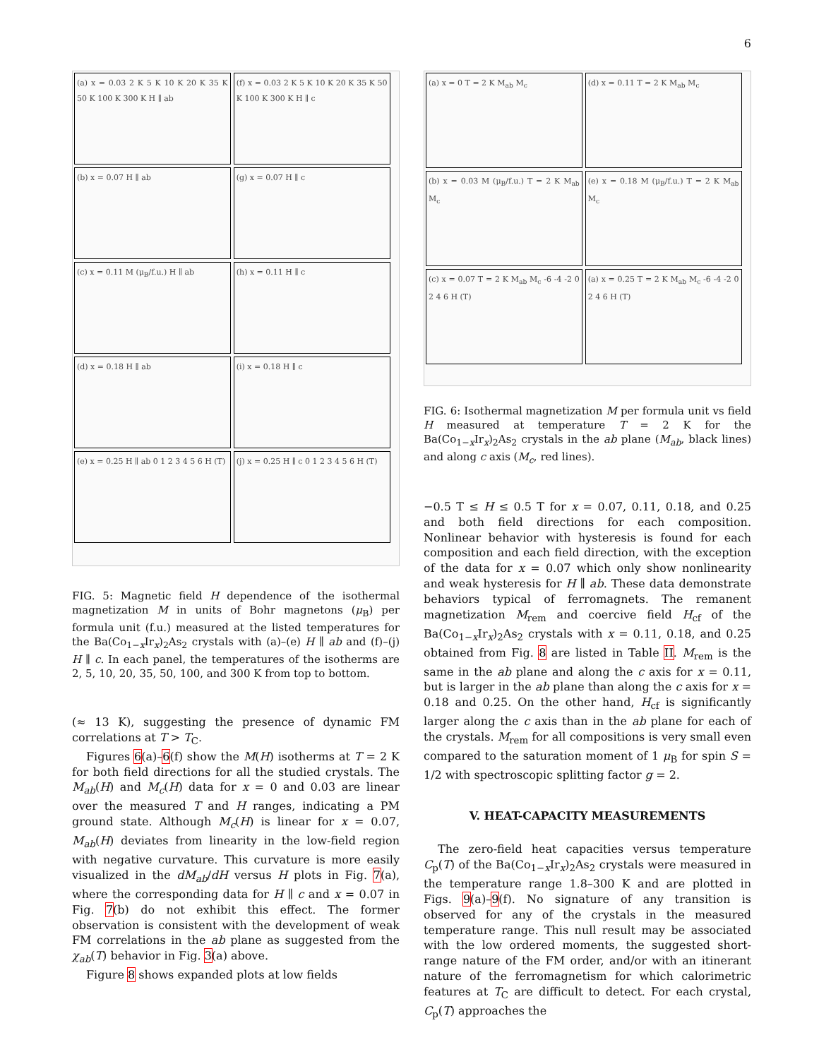6
(a) x = 0.03 2 K 5 K 10 K 20 K 35 K 50 K 100 K 300 K H ∥ ab
(f) x = 0.03 2 K 5 K 10 K 20 K 35 K 50 K 100 K 300 K H ∥ c
(b) x = 0.07 H ∥ ab
(g) x = 0.07 H ∥ c
(c) x = 0.11 M (μ<sub>B</sub>/f.u.) H ∥ ab
(h) x = 0.11 H ∥ c
(d) x = 0.18 H ∥ ab
(i) x = 0.18 H ∥ c
(e) x = 0.25 H ∥ ab 0 1 2 3 4 5 6 H (T)
(j) x = 0.25 H ∥ c 0 1 2 3 4 5 6 H (T)
FIG. 5: Magnetic field H dependence of the isothermal magnetization M in units of Bohr magnetons (μ<sub>B</sub>) per formula unit (f.u.) measured at the listed temperatures for the Ba(Co<sub>1−x</sub>Ir<sub>x</sub>)<sub>2</sub>As<sub>2</sub> crystals with (a)–(e) H ∥ ab and (f)–(j) H ∥ c. In each panel, the temperatures of the isotherms are 2, 5, 10, 20, 35, 50, 100, and 300 K from top to bottom.
(≈ 13 K), suggesting the presence of dynamic FM correlations at T > T<sub>C</sub>.
Figures 6(a)–6(f) show the M(H) isotherms at T = 2 K for both field directions for all the studied crystals. The M<sub>ab</sub>(H) and M<sub>c</sub>(H) data for x = 0 and 0.03 are linear over the measured T and H ranges, indicating a PM ground state. Although M<sub>c</sub>(H) is linear for x = 0.07, M<sub>ab</sub>(H) deviates from linearity in the low-field region with negative curvature. This curvature is more easily visualized in the dM<sub>ab</sub>/dH versus H plots in Fig. 7(a), where the corresponding data for H ∥ c and x = 0.07 in Fig. 7(b) do not exhibit this effect. The former observation is consistent with the development of weak FM correlations in the ab plane as suggested from the χ<sub>ab</sub>(T) behavior in Fig. 3(a) above.
Figure 8 shows expanded plots at low fields
(a) x = 0 T = 2 K M<sub>ab</sub> M<sub>c</sub>
(d) x = 0.11 T = 2 K M<sub>ab</sub> M<sub>c</sub>
(b) x = 0.03 M (μ<sub>B</sub>/f.u.) T = 2 K M<sub>ab</sub> M<sub>c</sub>
(e) x = 0.18 M (μ<sub>B</sub>/f.u.) T = 2 K M<sub>ab</sub> M<sub>c</sub>
(c) x = 0.07 T = 2 K M<sub>ab</sub> M<sub>c</sub> -6 -4 -2 0 2 4 6 H (T)
(a) x = 0.25 T = 2 K M<sub>ab</sub> M<sub>c</sub> -6 -4 -2 0 2 4 6 H (T)
FIG. 6: Isothermal magnetization M per formula unit vs field H measured at temperature T = 2 K for the Ba(Co<sub>1−x</sub>Ir<sub>x</sub>)<sub>2</sub>As<sub>2</sub> crystals in the ab plane (M<sub>ab</sub>, black lines) and along c axis (M<sub>c</sub>, red lines).
−0.5 T ≤ H ≤ 0.5 T for x = 0.07, 0.11, 0.18, and 0.25 and both field directions for each composition. Nonlinear behavior with hysteresis is found for each composition and each field direction, with the exception of the data for x = 0.07 which only show nonlinearity and weak hysteresis for H ∥ ab. These data demonstrate behaviors typical of ferromagnets. The remanent magnetization M<sub>rem</sub> and coercive field H<sub>cf</sub> of the Ba(Co<sub>1−x</sub>Ir<sub>x</sub>)<sub>2</sub>As<sub>2</sub> crystals with x = 0.11, 0.18, and 0.25 obtained from Fig. 8 are listed in Table II. M<sub>rem</sub> is the same in the ab plane and along the c axis for x = 0.11, but is larger in the ab plane than along the c axis for x = 0.18 and 0.25. On the other hand, H<sub>cf</sub> is significantly larger along the c axis than in the ab plane for each of the crystals. M<sub>rem</sub> for all compositions is very small even compared to the saturation moment of 1 μ<sub>B</sub> for spin S = 1/2 with spectroscopic splitting factor g = 2.
V. HEAT-CAPACITY MEASUREMENTS
The zero-field heat capacities versus temperature C<sub>p</sub>(T) of the Ba(Co<sub>1−x</sub>Ir<sub>x</sub>)<sub>2</sub>As<sub>2</sub> crystals were measured in the temperature range 1.8–300 K and are plotted in Figs. 9(a)–9(f). No signature of any transition is observed for any of the crystals in the measured temperature range. This null result may be associated with the low ordered moments, the suggested short-range nature of the FM order, and/or with an itinerant nature of the ferromagnetism for which calorimetric features at T<sub>C</sub> are difficult to detect. For each crystal, C<sub>p</sub>(T) approaches the